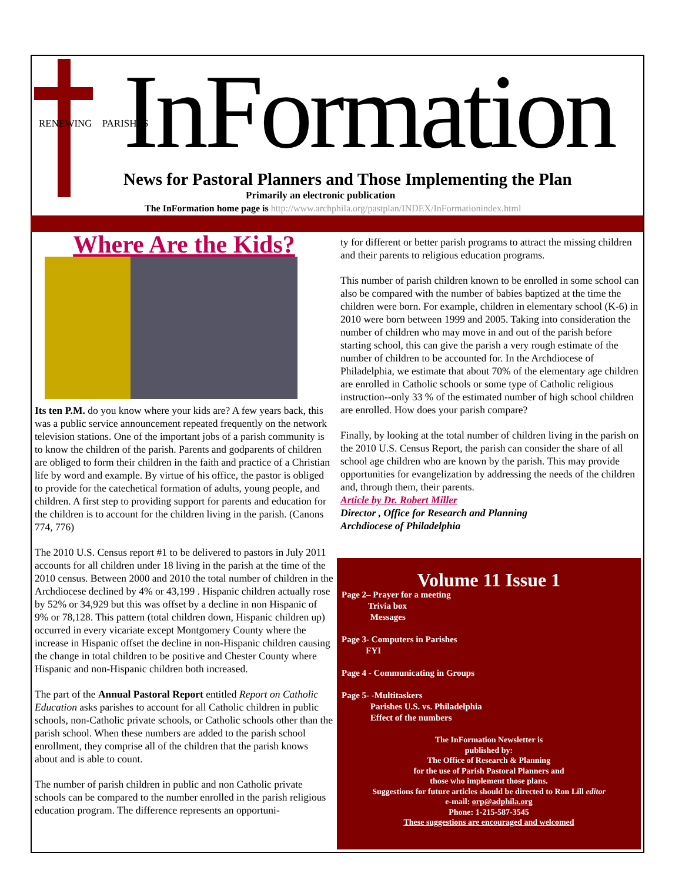RENEWING PARISHES InFormation
News for Pastoral Planners and Those Implementing the Plan
Primarily an electronic publication
The InFormation home page is http://www.archphila.org/pastplan/INDEX/InFormationindex.html
Where Are the Kids?
Its ten P.M. do you know where your kids are? A few years back, this was a public service announcement repeated frequently on the network television stations. One of the important jobs of a parish community is to know the children of the parish. Parents and godparents of children are obliged to form their children in the faith and practice of a Christian life by word and example. By virtue of his office, the pastor is obliged to provide for the catechetical formation of adults, young people, and children. A first step to providing support for parents and education for the children is to account for the children living in the parish. (Canons 774, 776)
The 2010 U.S. Census report #1 to be delivered to pastors in July 2011 accounts for all children under 18 living in the parish at the time of the 2010 census. Between 2000 and 2010 the total number of children in the Archdiocese declined by 4% or 43,199 . Hispanic children actually rose by 52% or 34,929 but this was offset by a decline in non Hispanic of 9% or 78,128. This pattern (total children down, Hispanic children up) occurred in every vicariate except Montgomery County where the increase in Hispanic offset the decline in non-Hispanic children causing the change in total children to be positive and Chester County where Hispanic and non-Hispanic children both increased.
The part of the Annual Pastoral Report entitled Report on Catholic Education asks parishes to account for all Catholic children in public schools, non-Catholic private schools, or Catholic schools other than the parish school. When these numbers are added to the parish school enrollment, they comprise all of the children that the parish knows about and is able to count.
The number of parish children in public and non Catholic private schools can be compared to the number enrolled in the parish religious education program. The difference represents an opportuni-
ty for different or better parish programs to attract the missing children and their parents to religious education programs.
This number of parish children known to be enrolled in some school can also be compared with the number of babies baptized at the time the children were born. For example, children in elementary school (K-6) in 2010 were born between 1999 and 2005. Taking into consideration the number of children who may move in and out of the parish before starting school, this can give the parish a very rough estimate of the number of children to be accounted for. In the Archdiocese of Philadelphia, we estimate that about 70% of the elementary age children are enrolled in Catholic schools or some type of Catholic religious instruction--only 33 % of the estimated number of high school children are enrolled. How does your parish compare?
Finally, by looking at the total number of children living in the parish on the 2010 U.S. Census Report, the parish can consider the share of all school age children who are known by the parish. This may provide opportunities for evangelization by addressing the needs of the children and, through them, their parents.
Article by Dr. Robert Miller
Director , Office for Research and Planning
Archdiocese of Philadelphia
Volume 11 Issue 1
Page 2– Prayer for a meeting
Trivia box
Messages
Page 3- Computers in Parishes
FYI
Page 4 - Communicating in Groups
Page 5- -Multitaskers
Parishes U.S. vs. Philadelphia
Effect of the numbers
The InFormation Newsletter is
published by:
The Office of Research & Planning
for the use of Parish Pastoral Planners and
those who implement those plans.
Suggestions for future articles should be directed to Ron Lill editor
e-mail: orp@adphila.org
Phone: 1-215-587-3545
These suggestions are encouraged and welcomed